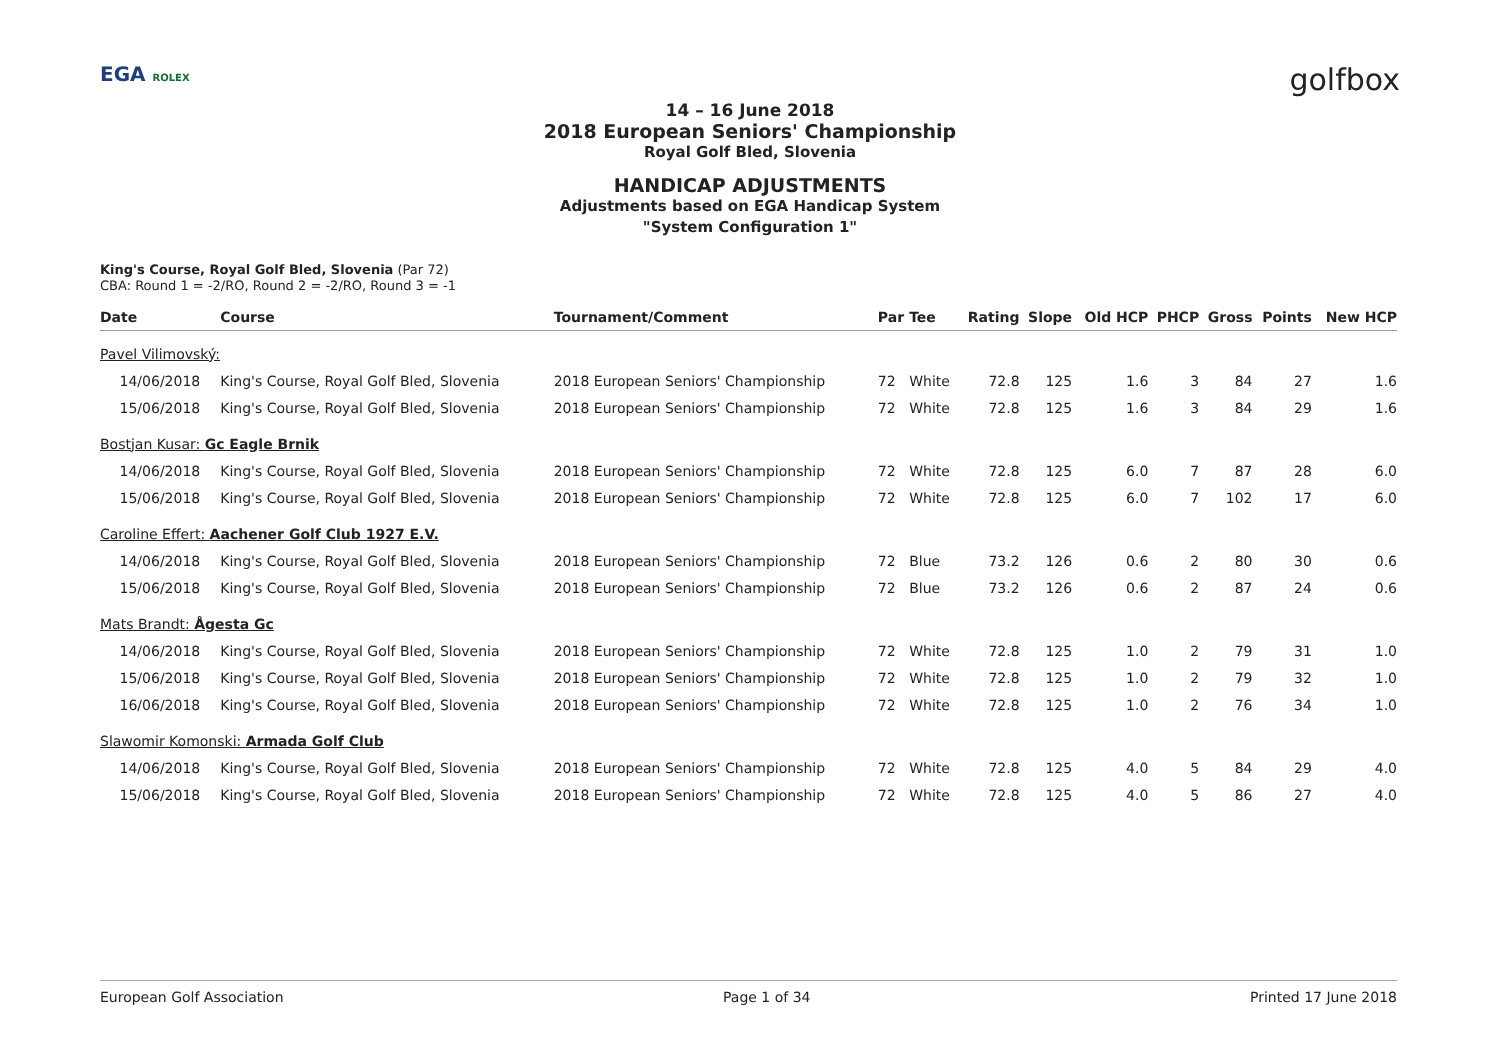EGA ROLEX golfbox
14 – 16 June 2018
2018 European Seniors' Championship
Royal Golf Bled, Slovenia
HANDICAP ADJUSTMENTS
Adjustments based on EGA Handicap System
"System Configuration 1"
King's Course, Royal Golf Bled, Slovenia (Par 72)
CBA: Round 1 = -2/RO, Round 2 = -2/RO, Round 3 = -1
| Date | Course | Tournament/Comment | Par | Tee | Rating | Slope | Old HCP | PHCP | Gross | Points | New HCP |
| --- | --- | --- | --- | --- | --- | --- | --- | --- | --- | --- | --- |
| Pavel Vilimovský: | | | | | | | | | | | |
| 14/06/2018 | King's Course, Royal Golf Bled, Slovenia | 2018 European Seniors' Championship | 72 | White | 72.8 | 125 | 1.6 | 3 | 84 | 27 | 1.6 |
| 15/06/2018 | King's Course, Royal Golf Bled, Slovenia | 2018 European Seniors' Championship | 72 | White | 72.8 | 125 | 1.6 | 3 | 84 | 29 | 1.6 |
| Bostjan Kusar: Gc Eagle Brnik | | | | | | | | | | | |
| 14/06/2018 | King's Course, Royal Golf Bled, Slovenia | 2018 European Seniors' Championship | 72 | White | 72.8 | 125 | 6.0 | 7 | 87 | 28 | 6.0 |
| 15/06/2018 | King's Course, Royal Golf Bled, Slovenia | 2018 European Seniors' Championship | 72 | White | 72.8 | 125 | 6.0 | 7 | 102 | 17 | 6.0 |
| Caroline Effert: Aachener Golf Club 1927 E.V. | | | | | | | | | | | |
| 14/06/2018 | King's Course, Royal Golf Bled, Slovenia | 2018 European Seniors' Championship | 72 | Blue | 73.2 | 126 | 0.6 | 2 | 80 | 30 | 0.6 |
| 15/06/2018 | King's Course, Royal Golf Bled, Slovenia | 2018 European Seniors' Championship | 72 | Blue | 73.2 | 126 | 0.6 | 2 | 87 | 24 | 0.6 |
| Mats Brandt: Ågesta Gc | | | | | | | | | | | |
| 14/06/2018 | King's Course, Royal Golf Bled, Slovenia | 2018 European Seniors' Championship | 72 | White | 72.8 | 125 | 1.0 | 2 | 79 | 31 | 1.0 |
| 15/06/2018 | King's Course, Royal Golf Bled, Slovenia | 2018 European Seniors' Championship | 72 | White | 72.8 | 125 | 1.0 | 2 | 79 | 32 | 1.0 |
| 16/06/2018 | King's Course, Royal Golf Bled, Slovenia | 2018 European Seniors' Championship | 72 | White | 72.8 | 125 | 1.0 | 2 | 76 | 34 | 1.0 |
| Slawomir Komonski: Armada Golf Club | | | | | | | | | | | |
| 14/06/2018 | King's Course, Royal Golf Bled, Slovenia | 2018 European Seniors' Championship | 72 | White | 72.8 | 125 | 4.0 | 5 | 84 | 29 | 4.0 |
| 15/06/2018 | King's Course, Royal Golf Bled, Slovenia | 2018 European Seniors' Championship | 72 | White | 72.8 | 125 | 4.0 | 5 | 86 | 27 | 4.0 |
European Golf Association Page 1 of 34 Printed 17 June 2018